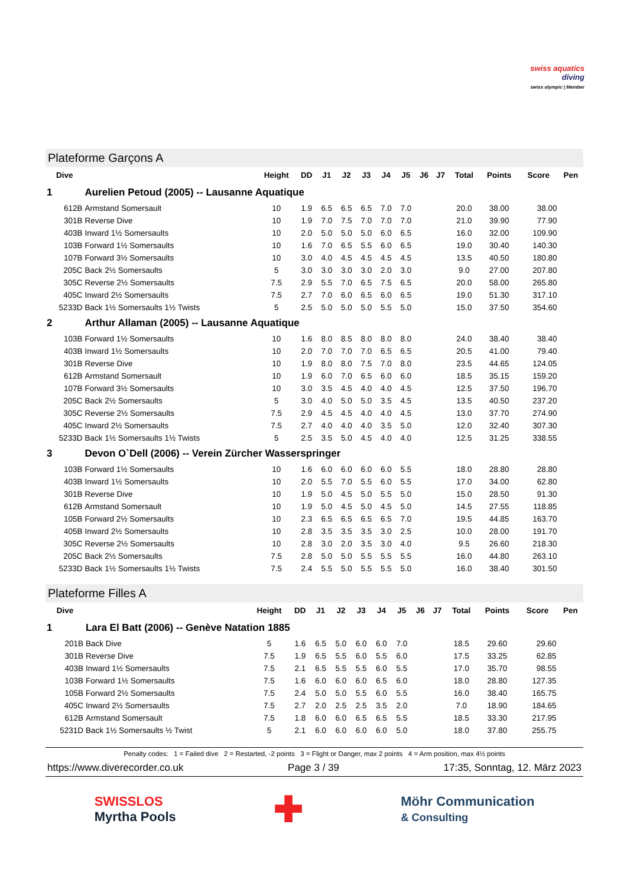swiss aquatics
diving
swiss olympic | Member
Plateforme Garçons A
| Dive | | Height | DD | J1 | J2 | J3 | J4 | J5 | J6 | J7 | Total | Points | Score | Pen |
| --- | --- | --- | --- | --- | --- | --- | --- | --- | --- | --- | --- | --- | --- | --- |
| 1 | Aurelien Petoud (2005) -- Lausanne Aquatique | | | | | | | | | | | | | |
| 612B | Armstand Somersault | 10 | 1.9 | 6.5 | 6.5 | 6.5 | 7.0 | 7.0 | | | 20.0 | 38.00 | 38.00 | |
| 301B | Reverse Dive | 10 | 1.9 | 7.0 | 7.5 | 7.0 | 7.0 | 7.0 | | | 21.0 | 39.90 | 77.90 | |
| 403B | Inward 1½ Somersaults | 10 | 2.0 | 5.0 | 5.0 | 5.0 | 6.0 | 6.5 | | | 16.0 | 32.00 | 109.90 | |
| 103B | Forward 1½ Somersaults | 10 | 1.6 | 7.0 | 6.5 | 5.5 | 6.0 | 6.5 | | | 19.0 | 30.40 | 140.30 | |
| 107B | Forward 3½ Somersaults | 10 | 3.0 | 4.0 | 4.5 | 4.5 | 4.5 | 4.5 | | | 13.5 | 40.50 | 180.80 | |
| 205C | Back 2½ Somersaults | 5 | 3.0 | 3.0 | 3.0 | 3.0 | 2.0 | 3.0 | | | 9.0 | 27.00 | 207.80 | |
| 305C | Reverse 2½ Somersaults | 7.5 | 2.9 | 5.5 | 7.0 | 6.5 | 7.5 | 6.5 | | | 20.0 | 58.00 | 265.80 | |
| 405C | Inward 2½ Somersaults | 7.5 | 2.7 | 7.0 | 6.0 | 6.5 | 6.0 | 6.5 | | | 19.0 | 51.30 | 317.10 | |
| 5233D | Back 1½ Somersaults 1½ Twists | 5 | 2.5 | 5.0 | 5.0 | 5.0 | 5.5 | 5.0 | | | 15.0 | 37.50 | 354.60 | |
| 2 | Arthur Allaman (2005) -- Lausanne Aquatique | | | | | | | | | | | | | |
| 103B | Forward 1½ Somersaults | 10 | 1.6 | 8.0 | 8.5 | 8.0 | 8.0 | 8.0 | | | 24.0 | 38.40 | 38.40 | |
| 403B | Inward 1½ Somersaults | 10 | 2.0 | 7.0 | 7.0 | 7.0 | 6.5 | 6.5 | | | 20.5 | 41.00 | 79.40 | |
| 301B | Reverse Dive | 10 | 1.9 | 8.0 | 8.0 | 7.5 | 7.0 | 8.0 | | | 23.5 | 44.65 | 124.05 | |
| 612B | Armstand Somersault | 10 | 1.9 | 6.0 | 7.0 | 6.5 | 6.0 | 6.0 | | | 18.5 | 35.15 | 159.20 | |
| 107B | Forward 3½ Somersaults | 10 | 3.0 | 3.5 | 4.5 | 4.0 | 4.0 | 4.5 | | | 12.5 | 37.50 | 196.70 | |
| 205C | Back 2½ Somersaults | 5 | 3.0 | 4.0 | 5.0 | 5.0 | 3.5 | 4.5 | | | 13.5 | 40.50 | 237.20 | |
| 305C | Reverse 2½ Somersaults | 7.5 | 2.9 | 4.5 | 4.5 | 4.0 | 4.0 | 4.5 | | | 13.0 | 37.70 | 274.90 | |
| 405C | Inward 2½ Somersaults | 7.5 | 2.7 | 4.0 | 4.0 | 4.0 | 3.5 | 5.0 | | | 12.0 | 32.40 | 307.30 | |
| 5233D | Back 1½ Somersaults 1½ Twists | 5 | 2.5 | 3.5 | 5.0 | 4.5 | 4.0 | 4.0 | | | 12.5 | 31.25 | 338.55 | |
| 3 | Devon O`Dell (2006) -- Verein Zürcher Wasserspringer | | | | | | | | | | | | | |
| 103B | Forward 1½ Somersaults | 10 | 1.6 | 6.0 | 6.0 | 6.0 | 6.0 | 5.5 | | | 18.0 | 28.80 | 28.80 | |
| 403B | Inward 1½ Somersaults | 10 | 2.0 | 5.5 | 7.0 | 5.5 | 6.0 | 5.5 | | | 17.0 | 34.00 | 62.80 | |
| 301B | Reverse Dive | 10 | 1.9 | 5.0 | 4.5 | 5.0 | 5.5 | 5.0 | | | 15.0 | 28.50 | 91.30 | |
| 612B | Armstand Somersault | 10 | 1.9 | 5.0 | 4.5 | 5.0 | 4.5 | 5.0 | | | 14.5 | 27.55 | 118.85 | |
| 105B | Forward 2½ Somersaults | 10 | 2.3 | 6.5 | 6.5 | 6.5 | 6.5 | 7.0 | | | 19.5 | 44.85 | 163.70 | |
| 405B | Inward 2½ Somersaults | 10 | 2.8 | 3.5 | 3.5 | 3.5 | 3.0 | 2.5 | | | 10.0 | 28.00 | 191.70 | |
| 305C | Reverse 2½ Somersaults | 10 | 2.8 | 3.0 | 2.0 | 3.5 | 3.0 | 4.0 | | | 9.5 | 26.60 | 218.30 | |
| 205C | Back 2½ Somersaults | 7.5 | 2.8 | 5.0 | 5.0 | 5.5 | 5.5 | 5.5 | | | 16.0 | 44.80 | 263.10 | |
| 5233D | Back 1½ Somersaults 1½ Twists | 7.5 | 2.4 | 5.5 | 5.0 | 5.5 | 5.5 | 5.0 | | | 16.0 | 38.40 | 301.50 | |
Plateforme Filles A
| Dive | | Height | DD | J1 | J2 | J3 | J4 | J5 | J6 | J7 | Total | Points | Score | Pen |
| --- | --- | --- | --- | --- | --- | --- | --- | --- | --- | --- | --- | --- | --- | --- |
| 1 | Lara El Batt (2006) -- Genève Natation 1885 | | | | | | | | | | | | | |
| 201B | Back Dive | 5 | 1.6 | 6.5 | 5.0 | 6.0 | 6.0 | 7.0 | | | 18.5 | 29.60 | 29.60 | |
| 301B | Reverse Dive | 7.5 | 1.9 | 6.5 | 5.5 | 6.0 | 5.5 | 6.0 | | | 17.5 | 33.25 | 62.85 | |
| 403B | Inward 1½ Somersaults | 7.5 | 2.1 | 6.5 | 5.5 | 5.5 | 6.0 | 5.5 | | | 17.0 | 35.70 | 98.55 | |
| 103B | Forward 1½ Somersaults | 7.5 | 1.6 | 6.0 | 6.0 | 6.0 | 6.5 | 6.0 | | | 18.0 | 28.80 | 127.35 | |
| 105B | Forward 2½ Somersaults | 7.5 | 2.4 | 5.0 | 5.0 | 5.5 | 6.0 | 5.5 | | | 16.0 | 38.40 | 165.75 | |
| 405C | Inward 2½ Somersaults | 7.5 | 2.7 | 2.0 | 2.5 | 2.5 | 3.5 | 2.0 | | | 7.0 | 18.90 | 184.65 | |
| 612B | Armstand Somersault | 7.5 | 1.8 | 6.0 | 6.0 | 6.5 | 6.5 | 5.5 | | | 18.5 | 33.30 | 217.95 | |
| 5231D | Back 1½ Somersaults ½ Twist | 5 | 2.1 | 6.0 | 6.0 | 6.0 | 6.0 | 5.0 | | | 18.0 | 37.80 | 255.75 | |
Penalty codes: 1 = Failed dive 2 = Restarted, -2 points 3 = Flight or Danger, max 2 points 4 = Arm position, max 4½ points
https://www.diverecorder.co.uk Page 3 / 39 17:35, Sonntag, 12. März 2023
SWISSLOS
Myrtha Pools ✚ Möhr Communication
& Consulting